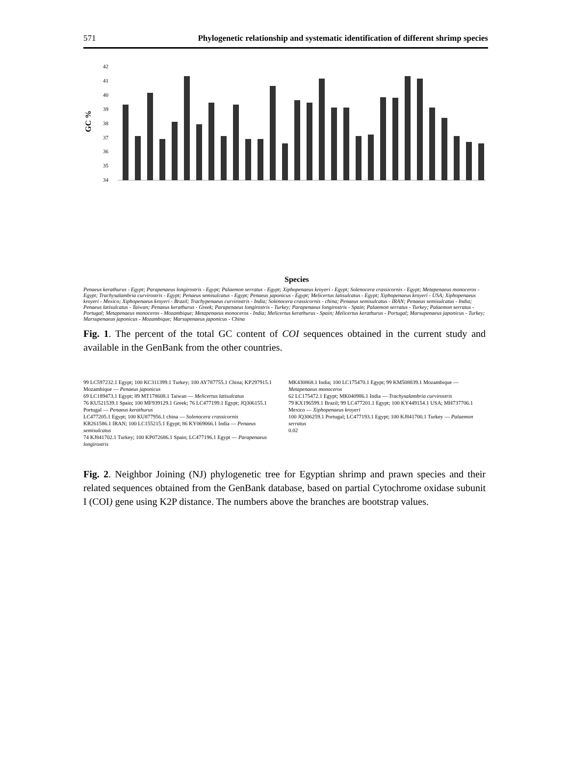571 Phylogenetic relationship and systematic identification of different shrimp species
GC %
42
41
40
39
38
37
36
35
34
Species
Penaeus kerathurus - Egypt; Parapenaeus longirostris - Egypt; Palaemon serratus - Egypt; Xiphopenaeus kroyeri - Egypt; Solenocera crassicornis - Egypt; Metapenaeus monoceros - Egypt; Trachysalambria curvirostris - Egypt; Penaeus semisulcatus - Egypt; Penaeus japonicus - Egypt; Melicertus latisulcatus - Egypt; Xiphopenaeus kroyeri - USA; Xiphopenaeus kroyeri - Mexico; Xiphopenaeus kroyeri - Brazil; Trachypenaeus curvirostris - India; Solenocera crassicornis - china; Penaeus semisulcatus - IRAN; Penaeus semisulcatus - India; Penaeus latisulcatus - Taiwan; Penaeus kerathurus - Greek; Parapenaeus longirostris - Turkey; Parapenaeus longirostris - Spain; Palaemon serratus - Turkey; Palaemon serratus - Portugal; Metapenaeus monoceros - Mozambique; Metapenaeus monoceros - India; Melicertus kerathurus - Spain; Melicertus kerathurus - Portugal; Marsupenaeus japonicus - Turkey; Marsupenaeus japonicus - Mozambique; Marsupenaeus japonicus - China
Fig. 1. The percent of the total GC content of COI sequences obtained in the current study and available in the GenBank from the other countries.
99 LC597232.1 Egypt; 100 KC311399.1 Turkey; 100 AY787755.1 China; KP297915.1 Mozambique — Penaeus japonicus
69 LC189473.1 Egypt; 89 MT178608.1 Taiwan — Melicertus latisulcatus
76 KU521539.1 Spain; 100 MF939129.1 Greek; 76 LC477199.1 Egypt; JQ306155.1 Portugal — Penaeus kerathurus
LC477205.1 Egypt; 100 KU877956.1 china — Solenocera crassicornis
KR261586.1 IRAN; 100 LC155215.1 Egypt; 86 KY069066.1 India — Penaeus semisulcatus
74 KJ841702.1 Turkey; 100 KP072686.1 Spain; LC477196.1 Egypt — Parapenaeus longirostris
MK430868.1 India; 100 LC175470.1 Egypt; 99 KM508839.1 Mozambique — Metapenaeus monoceros
62 LC175472.1 Egypt; MK040986.1 India — Trachysalambria curvirostris
79 KX196599.1 Brazil; 99 LC477201.1 Egypt; 100 KY449154.1 USA; MH737706.1 Mexico — Xiphopenaeus kroyeri
100 JQ306259.1 Portugal; LC477193.1 Egypt; 100 KJ841700.1 Turkey — Palaemon serratus
0.02
Fig. 2. Neighbor Joining (NJ) phylogenetic tree for Egyptian shrimp and prawn species and their related sequences obtained from the GenBank database, based on partial Cytochrome oxidase subunit I (COI) gene using K2P distance. The numbers above the branches are bootstrap values.